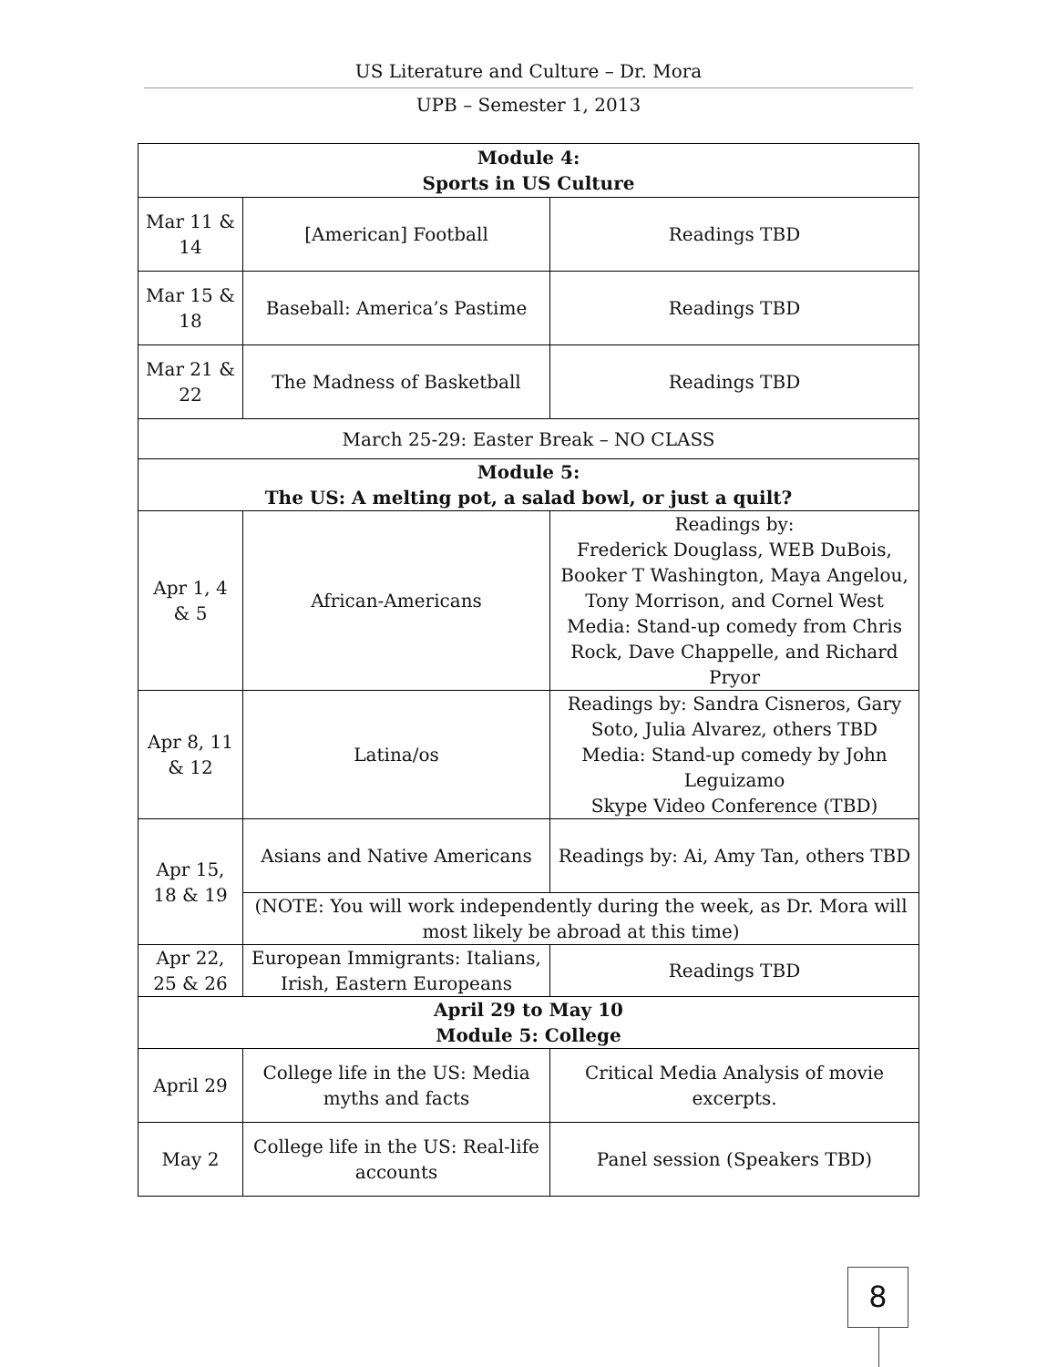US Literature and Culture – Dr. Mora
UPB – Semester 1, 2013
| Module 4: Sports in US Culture | | |
| Mar 11 & 14 | [American] Football | Readings TBD |
| Mar 15 & 18 | Baseball: America’s Pastime | Readings TBD |
| Mar 21 & 22 | The Madness of Basketball | Readings TBD |
| March 25-29: Easter Break – NO CLASS | | |
| Module 5: The US: A melting pot, a salad bowl, or just a quilt? | | |
| Apr 1, 4 & 5 | African-Americans | Readings by: Frederick Douglass, WEB DuBois, Booker T Washington, Maya Angelou, Tony Morrison, and Cornel West Media: Stand-up comedy from Chris Rock, Dave Chappelle, and Richard Pryor |
| Apr 8, 11 & 12 | Latina/os | Readings by: Sandra Cisneros, Gary Soto, Julia Alvarez, others TBD Media: Stand-up comedy by John Leguizamo Skype Video Conference (TBD) |
| Apr 15, 18 & 19 | Asians and Native Americans | Readings by: Ai, Amy Tan, others TBD |
| | (NOTE: You will work independently during the week, as Dr. Mora will most likely be abroad at this time) | |
| Apr 22, 25 & 26 | European Immigrants: Italians, Irish, Eastern Europeans | Readings TBD |
| April 29 to May 10 Module 5: College | | |
| April 29 | College life in the US: Media myths and facts | Critical Media Analysis of movie excerpts. |
| May 2 | College life in the US: Real-life accounts | Panel session (Speakers TBD) |
8